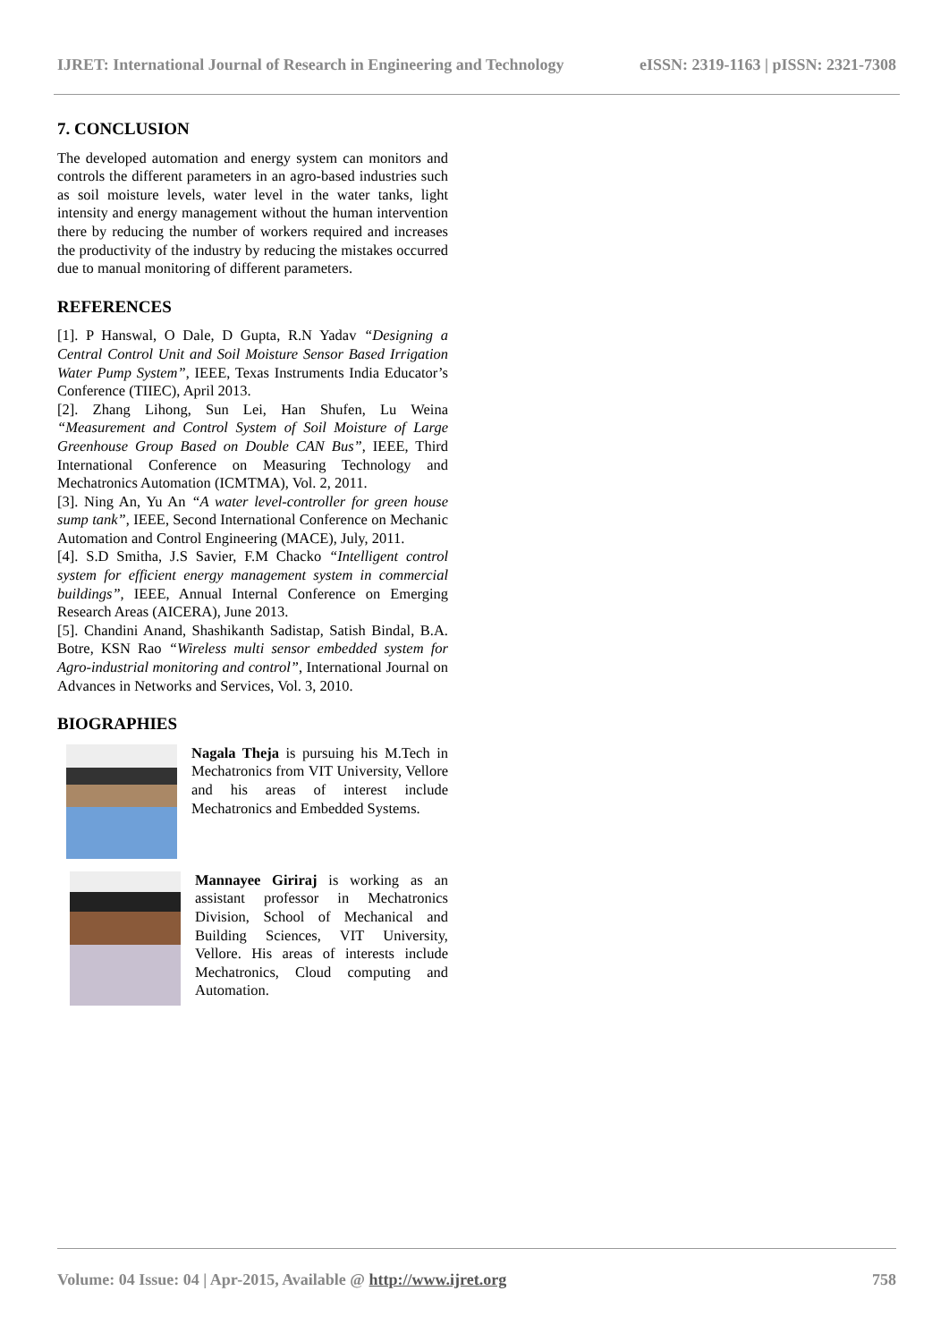IJRET: International Journal of Research in Engineering and Technology eISSN: 2319-1163 | pISSN: 2321-7308
7. CONCLUSION
The developed automation and energy system can monitors and controls the different parameters in an agro-based industries such as soil moisture levels, water level in the water tanks, light intensity and energy management without the human intervention there by reducing the number of workers required and increases the productivity of the industry by reducing the mistakes occurred due to manual monitoring of different parameters.
REFERENCES
[1]. P Hanswal, O Dale, D Gupta, R.N Yadav “Designing a Central Control Unit and Soil Moisture Sensor Based Irrigation Water Pump System”, IEEE, Texas Instruments India Educator’s Conference (TIIEC), April 2013.
[2]. Zhang Lihong, Sun Lei, Han Shufen, Lu Weina “Measurement and Control System of Soil Moisture of Large Greenhouse Group Based on Double CAN Bus”, IEEE, Third International Conference on Measuring Technology and Mechatronics Automation (ICMTMA), Vol. 2, 2011.
[3]. Ning An, Yu An “A water level-controller for green house sump tank”, IEEE, Second International Conference on Mechanic Automation and Control Engineering (MACE), July, 2011.
[4]. S.D Smitha, J.S Savier, F.M Chacko “Intelligent control system for efficient energy management system in commercial buildings”, IEEE, Annual Internal Conference on Emerging Research Areas (AICERA), June 2013.
[5]. Chandini Anand, Shashikanth Sadistap, Satish Bindal, B.A. Botre, KSN Rao “Wireless multi sensor embedded system for Agro-industrial monitoring and control”, International Journal on Advances in Networks and Services, Vol. 3, 2010.
BIOGRAPHIES
Nagala Theja is pursuing his M.Tech in Mechatronics from VIT University, Vellore and his areas of interest include Mechatronics and Embedded Systems.
Mannayee Giriraj is working as an assistant professor in Mechatronics Division, School of Mechanical and Building Sciences, VIT University, Vellore. His areas of interests include Mechatronics, Cloud computing and Automation.
Volume: 04 Issue: 04 | Apr-2015, Available @ http://www.ijret.org 758